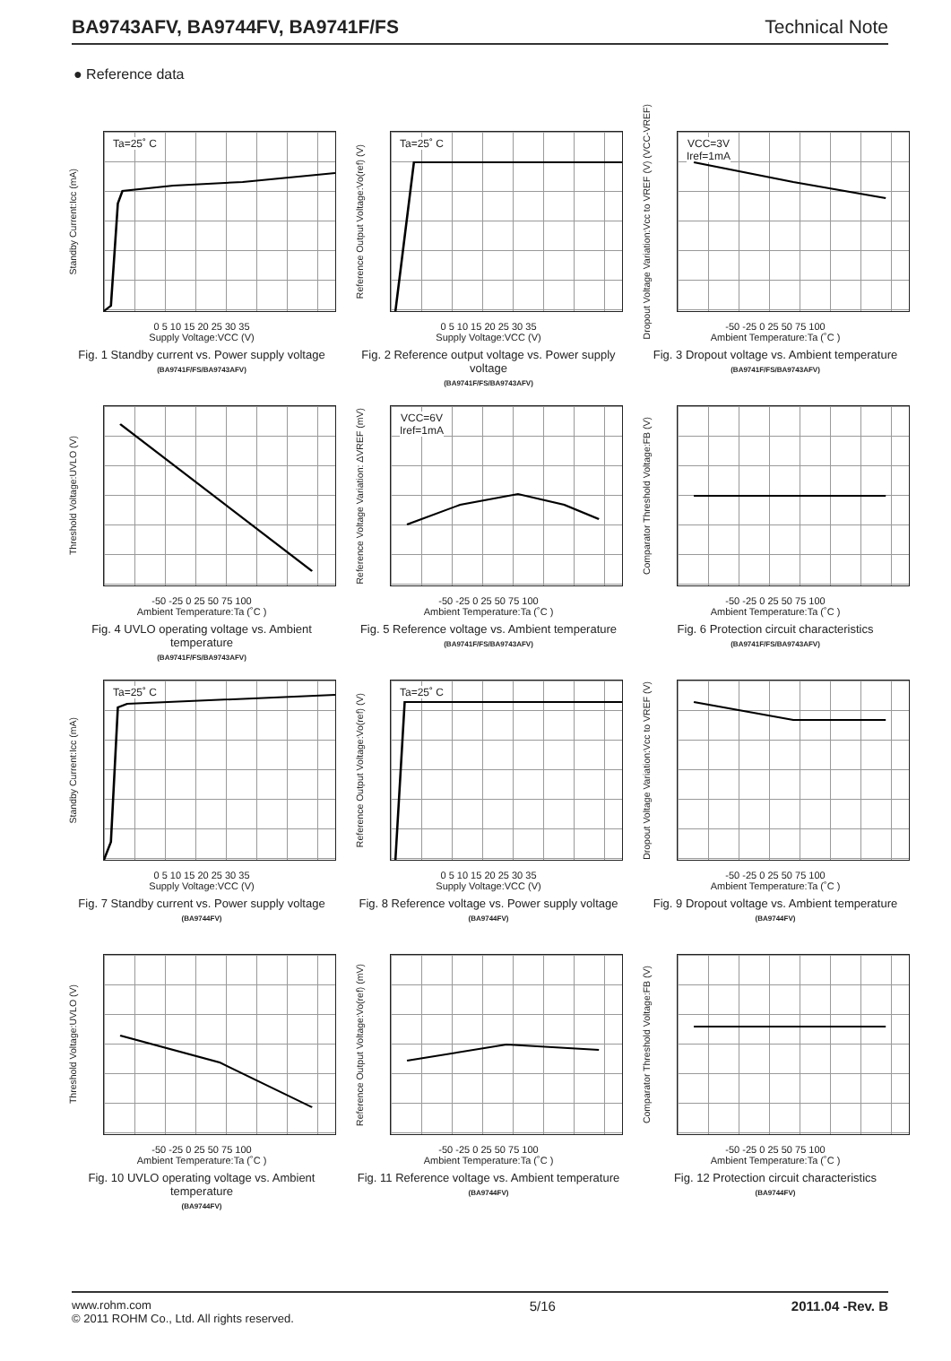BA9743AFV, BA9744FV, BA9741F/FS Technical Note
● Reference data
Standby Current:Icc (mA)
Ta=25˚ C
0 5 10 15 20 25 30 35
Supply Voltage:VCC (V)
Fig. 1 Standby current vs. Power supply voltage
(BA9741F/FS/BA9743AFV)
Reference Output Voltage:Vo(ref) (V)
Ta=25˚ C
0 5 10 15 20 25 30 35
Supply Voltage:VCC (V)
Fig. 2 Reference output voltage vs. Power supply voltage
(BA9741F/FS/BA9743AFV)
Dropout Voltage Variation:Vcc to VREF (V) (VCC-VREF)
VCC=3V
Iref=1mA
-50 -25 0 25 50 75 100
Ambient Temperature:Ta (˚C )
Fig. 3 Dropout voltage vs. Ambient temperature
(BA9741F/FS/BA9743AFV)
Threshold Voltage:UVLO (V)
-50 -25 0 25 50 75 100
Ambient Temperature:Ta (˚C )
Fig. 4 UVLO operating voltage vs. Ambient temperature
(BA9741F/FS/BA9743AFV)
Reference Voltage Variation: ΔVREF (mV)
VCC=6V
Iref=1mA
-50 -25 0 25 50 75 100
Ambient Temperature:Ta (˚C )
Fig. 5 Reference voltage vs. Ambient temperature
(BA9741F/FS/BA9743AFV)
Comparator Threshold Voltage:FB (V)
-50 -25 0 25 50 75 100
Ambient Temperature:Ta (˚C )
Fig. 6 Protection circuit characteristics
(BA9741F/FS/BA9743AFV)
Standby Current:Icc (mA)
Ta=25˚ C
0 5 10 15 20 25 30 35
Supply Voltage:VCC (V)
Fig. 7 Standby current vs. Power supply voltage
(BA9744FV)
Reference Output Voltage:Vo(ref) (V)
Ta=25˚ C
0 5 10 15 20 25 30 35
Supply Voltage:VCC (V)
Fig. 8 Reference voltage vs. Power supply voltage
(BA9744FV)
Dropout Voltage Variation:Vcc to VREF (V)
-50 -25 0 25 50 75 100
Ambient Temperature:Ta (˚C )
Fig. 9 Dropout voltage vs. Ambient temperature
(BA9744FV)
Threshold Voltage:UVLO (V)
-50 -25 0 25 50 75 100
Ambient Temperature:Ta (˚C )
Fig. 10 UVLO operating voltage vs. Ambient temperature
(BA9744FV)
Reference Output Voltage:Vo(ref) (mV)
-50 -25 0 25 50 75 100
Ambient Temperature:Ta (˚C )
Fig. 11 Reference voltage vs. Ambient temperature
(BA9744FV)
Comparator Threshold Voltage:FB (V)
-50 -25 0 25 50 75 100
Ambient Temperature:Ta (˚C )
Fig. 12 Protection circuit characteristics
(BA9744FV)
www.rohm.com
© 2011 ROHM Co., Ltd. All rights reserved.
5/16 2011.04 -Rev. B